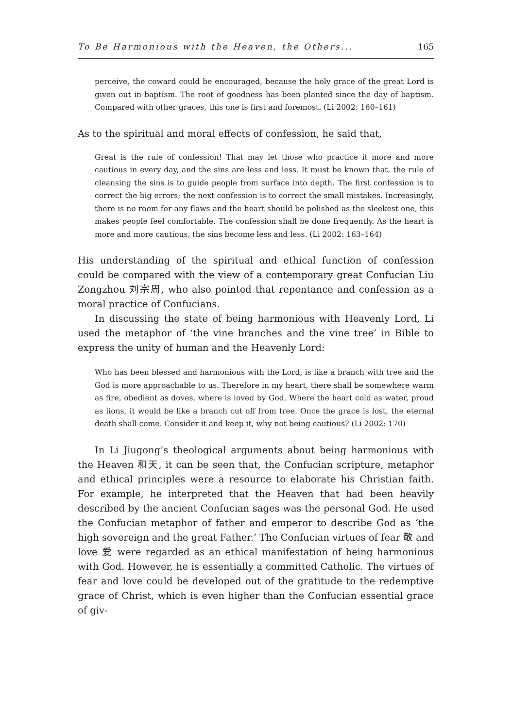To Be Harmonious with the Heaven, the Others... 165
perceive, the coward could be encouraged, because the holy grace of the great Lord is given out in baptism. The root of goodness has been planted since the day of baptism. Compared with other graces, this one is first and foremost. (Li 2002: 160–161)
As to the spiritual and moral effects of confession, he said that,
Great is the rule of confession! That may let those who practice it more and more cautious in every day, and the sins are less and less. It must be known that, the rule of cleansing the sins is to guide people from surface into depth. The first confession is to correct the big errors; the next confession is to correct the small mistakes. Increasingly, there is no room for any flaws and the heart should be polished as the sleekest one, this makes people feel comfortable. The confession shall be done frequently. As the heart is more and more cautious, the sins become less and less. (Li 2002: 163–164)
His understanding of the spiritual and ethical function of confession could be compared with the view of a contemporary great Confucian Liu Zongzhou 刘宗周, who also pointed that repentance and confession as a moral practice of Confucians.
In discussing the state of being harmonious with Heavenly Lord, Li used the metaphor of ‘the vine branches and the vine tree’ in Bible to express the unity of human and the Heavenly Lord:
Who has been blessed and harmonious with the Lord, is like a branch with tree and the God is more approachable to us. Therefore in my heart, there shall be somewhere warm as fire, obedient as doves, where is loved by God. Where the heart cold as water, proud as lions, it would be like a branch cut off from tree. Once the grace is lost, the eternal death shall come. Consider it and keep it, why not being cautious? (Li 2002: 170)
In Li Jiugong’s theological arguments about being harmonious with the Heaven 和天, it can be seen that, the Confucian scripture, metaphor and ethical principles were a resource to elaborate his Christian faith. For example, he interpreted that the Heaven that had been heavily described by the ancient Confucian sages was the personal God. He used the Confucian metaphor of father and emperor to describe God as ‘the high sovereign and the great Father.’ The Confucian virtues of fear 敬 and love 爱 were regarded as an ethical manifestation of being harmonious with God. However, he is essentially a committed Catholic. The virtues of fear and love could be developed out of the gratitude to the redemptive grace of Christ, which is even higher than the Confucian essential grace of giv-